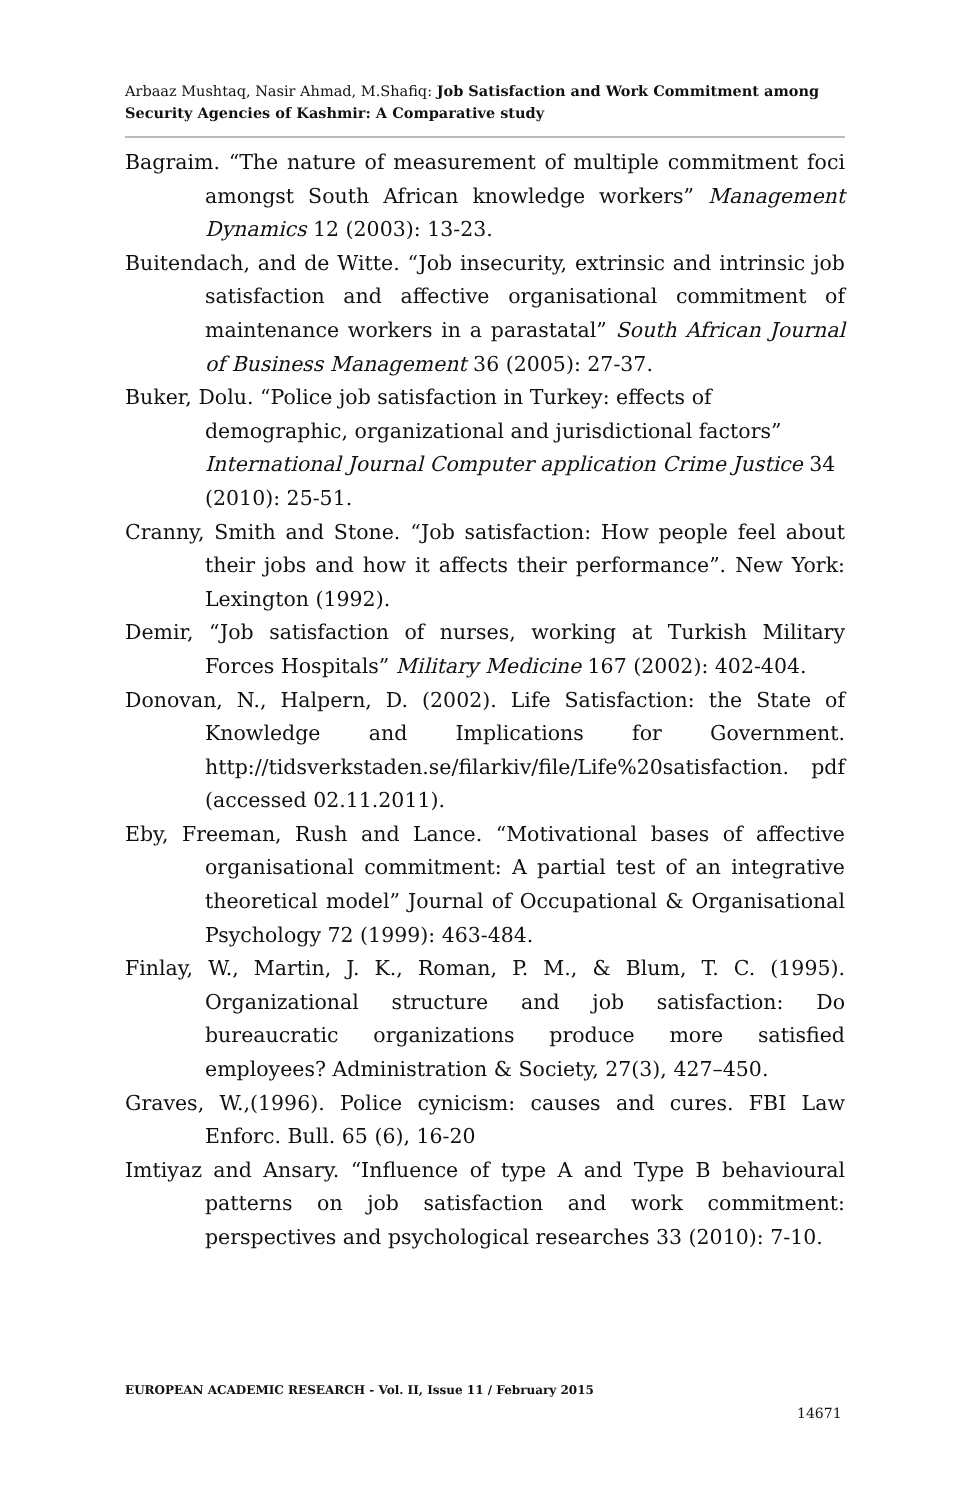Arbaaz Mushtaq, Nasir Ahmad, M.Shafiq: Job Satisfaction and Work Commitment among Security Agencies of Kashmir: A Comparative study
Bagraim. “The nature of measurement of multiple commitment foci amongst South African knowledge workers” Management Dynamics 12 (2003): 13-23.
Buitendach, and de Witte. “Job insecurity, extrinsic and intrinsic job satisfaction and affective organisational commitment of maintenance workers in a parastatal” South African Journal of Business Management 36 (2005): 27-37.
Buker, Dolu. “Police job satisfaction in Turkey: effects of demographic, organizational and jurisdictional factors” International Journal Computer application Crime Justice 34 (2010): 25-51.
Cranny, Smith and Stone. “Job satisfaction: How people feel about their jobs and how it affects their performance”. New York: Lexington (1992).
Demir, “Job satisfaction of nurses, working at Turkish Military Forces Hospitals” Military Medicine 167 (2002): 402-404.
Donovan, N., Halpern, D. (2002). Life Satisfaction: the State of Knowledge and Implications for Government. http://tidsverkstaden.se/filarkiv/file/Life%20satisfaction. pdf (accessed 02.11.2011).
Eby, Freeman, Rush and Lance. “Motivational bases of affective organisational commitment: A partial test of an integrative theoretical model” Journal of Occupational & Organisational Psychology 72 (1999): 463-484.
Finlay, W., Martin, J. K., Roman, P. M., & Blum, T. C. (1995). Organizational structure and job satisfaction: Do bureaucratic organizations produce more satisfied employees? Administration & Society, 27(3), 427–450.
Graves, W.,(1996). Police cynicism: causes and cures. FBI Law Enforc. Bull. 65 (6), 16-20
Imtiyaz and Ansary. “Influence of type A and Type B behavioural patterns on job satisfaction and work commitment: perspectives and psychological researches 33 (2010): 7-10.
EUROPEAN ACADEMIC RESEARCH - Vol. II, Issue 11 / February 2015
14671